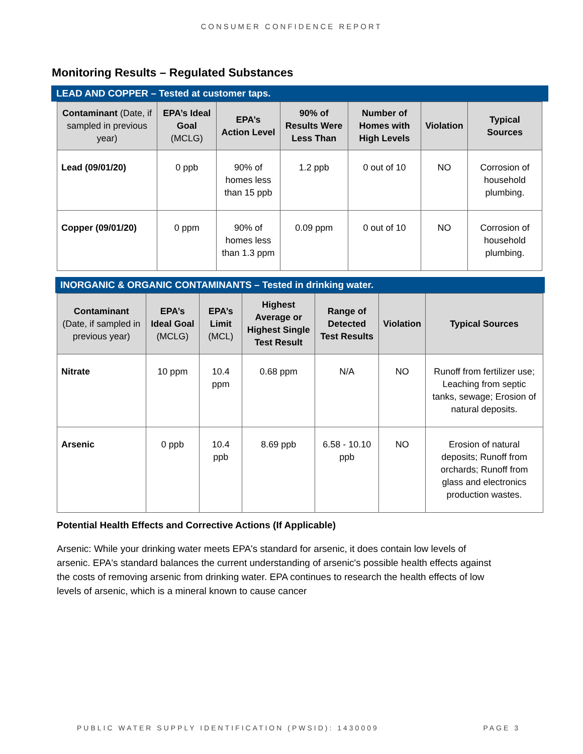CONSUMER CONFIDENCE REPORT
Monitoring Results – Regulated Substances
LEAD AND COPPER – Tested at customer taps.
| Contaminant (Date, if sampled in previous year) | EPA’s Ideal Goal (MCLG) | EPA’s Action Level | 90% of Results Were Less Than | Number of Homes with High Levels | Violation | Typical Sources |
| --- | --- | --- | --- | --- | --- | --- |
| Lead (09/01/20) | 0 ppb | 90% of homes less than 15 ppb | 1.2 ppb | 0 out of 10 | NO | Corrosion of household plumbing. |
| Copper (09/01/20) | 0 ppm | 90% of homes less than 1.3 ppm | 0.09 ppm | 0 out of 10 | NO | Corrosion of household plumbing. |
INORGANIC & ORGANIC CONTAMINANTS – Tested in drinking water.
| Contaminant (Date, if sampled in previous year) | EPA’s Ideal Goal (MCLG) | EPA’s Limit (MCL) | Highest Average or Highest Single Test Result | Range of Detected Test Results | Violation | Typical Sources |
| --- | --- | --- | --- | --- | --- | --- |
| Nitrate | 10 ppm | 10.4 ppm | 0.68 ppm | N/A | NO | Runoff from fertilizer use; Leaching from septic tanks, sewage; Erosion of natural deposits. |
| Arsenic | 0 ppb | 10.4 ppb | 8.69 ppb | 6.58 - 10.10 ppb | NO | Erosion of natural deposits; Runoff from orchards; Runoff from glass and electronics production wastes. |
Potential Health Effects and Corrective Actions (If Applicable)
Arsenic: While your drinking water meets EPA's standard for arsenic, it does contain low levels of arsenic. EPA's standard balances the current understanding of arsenic's possible health effects against the costs of removing arsenic from drinking water. EPA continues to research the health effects of low levels of arsenic, which is a mineral known to cause cancer
PUBLIC WATER SUPPLY IDENTIFICATION (PWSID): 1430009 PAGE 3